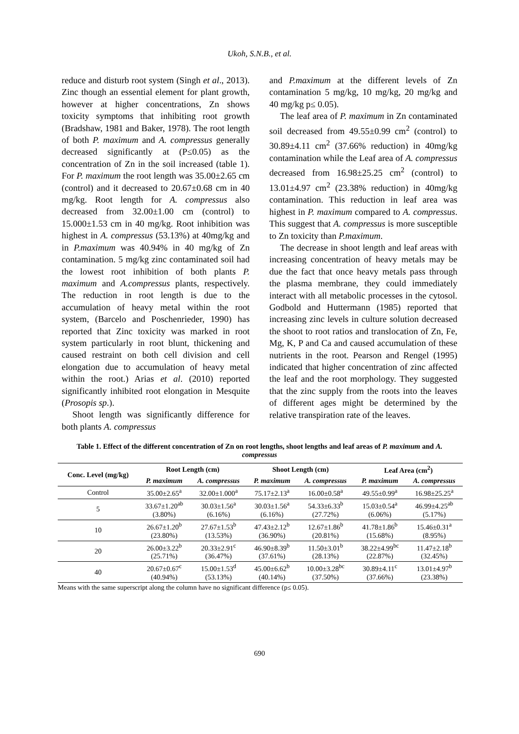Ukoh, S.N.B., et al.
reduce and disturb root system (Singh et al., 2013). Zinc though an essential element for plant growth, however at higher concentrations, Zn shows toxicity symptoms that inhibiting root growth (Bradshaw, 1981 and Baker, 1978). The root length of both P. maximum and A. compressus generally decreased significantly at (P≤0.05) as the concentration of Zn in the soil increased (table 1). For P. maximum the root length was 35.00±2.65 cm (control) and it decreased to 20.67±0.68 cm in 40 mg/kg. Root length for A. compressus also decreased from 32.00±1.00 cm (control) to 15.000±1.53 cm in 40 mg/kg. Root inhibition was highest in A. compressus (53.13%) at 40mg/kg and in P.maximum was 40.94% in 40 mg/kg of Zn contamination. 5 mg/kg zinc contaminated soil had the lowest root inhibition of both plants P. maximum and A.compressus plants, respectively. The reduction in root length is due to the accumulation of heavy metal within the root system, (Barcelo and Poschenrieder, 1990) has reported that Zinc toxicity was marked in root system particularly in root blunt, thickening and caused restraint on both cell division and cell elongation due to accumulation of heavy metal within the root.) Arias et al. (2010) reported significantly inhibited root elongation in Mesquite (Prosopis sp.).
Shoot length was significantly difference for both plants A. compressus
and P.maximum at the different levels of Zn contamination 5 mg/kg, 10 mg/kg, 20 mg/kg and 40 mg/kg p≤ 0.05).
The leaf area of P. maximum in Zn contaminated soil decreased from 49.55±0.99 cm<sup>2</sup> (control) to 30.89±4.11 cm<sup>2</sup> (37.66% reduction) in 40mg/kg contamination while the Leaf area of A. compressus decreased from 16.98±25.25 cm<sup>2</sup> (control) to 13.01±4.97 cm<sup>2</sup> (23.38% reduction) in 40mg/kg contamination. This reduction in leaf area was highest in P. maximum compared to A. compressus. This suggest that A. compressus is more susceptible to Zn toxicity than P.maximum.
The decrease in shoot length and leaf areas with increasing concentration of heavy metals may be due the fact that once heavy metals pass through the plasma membrane, they could immediately interact with all metabolic processes in the cytosol. Godbold and Huttermann (1985) reported that increasing zinc levels in culture solution decreased the shoot to root ratios and translocation of Zn, Fe, Mg, K, P and Ca and caused accumulation of these nutrients in the root. Pearson and Rengel (1995) indicated that higher concentration of zinc affected the leaf and the root morphology. They suggested that the zinc supply from the roots into the leaves of different ages might be determined by the relative transpiration rate of the leaves.
Table 1. Effect of the different concentration of Zn on root lengths, shoot lengths and leaf areas of P. maximum and A. compressus
| Conc. Level (mg/kg) | Root Length (cm) | | Shoot Length (cm) | | Leaf Area (cm<sup>2</sup>) | |
| --- | --- | --- | --- | --- | --- | --- |
| | P. maximum | A. compressus | P. maximum | A. compressus | P. maximum | A. compressus |
| Control | 35.00±2.65<sup>a</sup> | 32.00±1.000<sup>a</sup> | 75.17±2.13<sup>a</sup> | 16.00±0.58<sup>a</sup> | 49.55±0.99<sup>a</sup> | 16.98±25.25<sup>a</sup> |
| 5 | 33.67±1.20<sup>ab</sup> (3.80%) | 30.03±1.56<sup>a</sup> (6.16%) | 30.03±1.56<sup>a</sup> (6.16%) | 54.33±6.33<sup>b</sup> (27.72%) | 15.03±0.54<sup>a</sup> (6.06%) | 46.99±4.25<sup>ab</sup> (5.17%) |
| 10 | 26.67±1.20<sup>b</sup> (23.80%) | 27.67±1.53<sup>b</sup> (13.53%) | 47.43±2.12<sup>b</sup> (36.90%) | 12.67±1.86<sup>b</sup> (20.81%) | 41.78±1.86<sup>b</sup> (15.68%) | 15.46±0.31<sup>a</sup> (8.95%) |
| 20 | 26.00±3.22<sup>b</sup> (25.71%) | 20.33±2.91<sup>c</sup> (36.47%) | 46.90±8.39<sup>b</sup> (37.61%) | 11.50±3.01<sup>b</sup> (28.13%) | 38.22±4.99<sup>bc</sup> (22.87%) | 11.47±2.18<sup>b</sup> (32.45%) |
| 40 | 20.67±0.67<sup>c</sup> (40.94%) | 15.00±1.53<sup>d</sup> (53.13%) | 45.00±6.62<sup>b</sup> (40.14%) | 10.00±3.28<sup>bc</sup> (37.50%) | 30.89±4.11<sup>c</sup> (37.66%) | 13.01±4.97<sup>b</sup> (23.38%) |
Means with the same superscript along the column have no significant difference (p≤ 0.05).
690